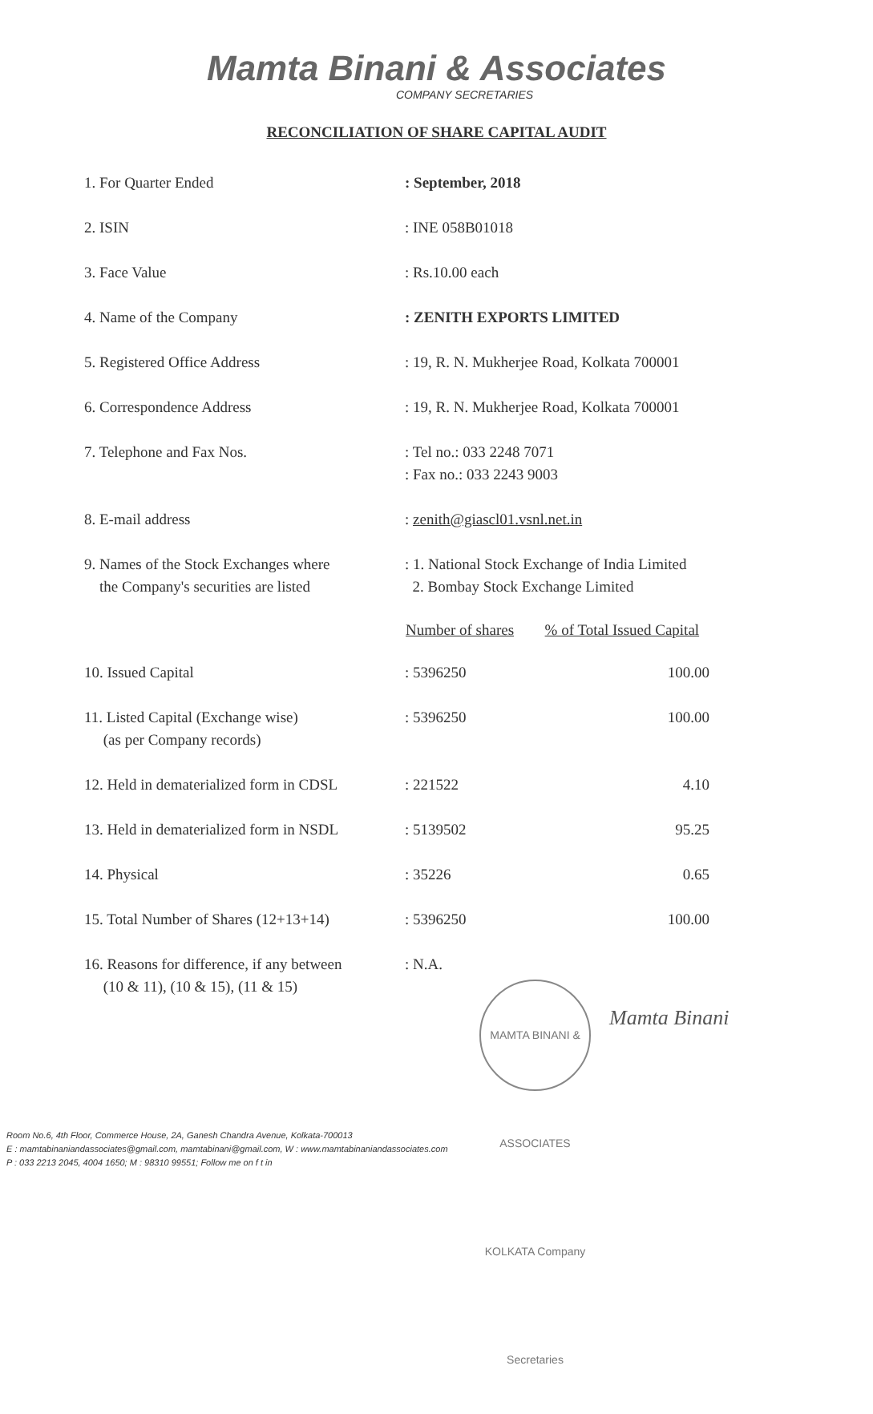Mamta Binani & Associates
COMPANY SECRETARIES
RECONCILIATION OF SHARE CAPITAL AUDIT
| 1. For Quarter Ended | : September, 2018 | |
| 2. ISIN | : INE 058B01018 | |
| 3. Face Value | : Rs.10.00 each | |
| 4. Name of the Company | : ZENITH EXPORTS LIMITED | |
| 5. Registered Office Address | : 19, R. N. Mukherjee Road, Kolkata 700001 | |
| 6. Correspondence Address | : 19, R. N. Mukherjee Road, Kolkata 700001 | |
| 7. Telephone and Fax Nos. | : Tel no.: 033 2248 7071 : Fax no.: 033 2243 9003 | |
| 8. E-mail address | : zenith@giascl01.vsnl.net.in | |
| 9. Names of the Stock Exchanges where the Company's securities are listed | : 1. National Stock Exchange of India Limited 2. Bombay Stock Exchange Limited | |
| | Number of shares | % of Total Issued Capital |
| 10. Issued Capital | : 5396250 | 100.00 |
| 11. Listed Capital (Exchange wise) (as per Company records) | : 5396250 | 100.00 |
| 12. Held in dematerialized form in CDSL | : 221522 | 4.10 |
| 13. Held in dematerialized form in NSDL | : 5139502 | 95.25 |
| 14. Physical | : 35226 | 0.65 |
| 15. Total Number of Shares (12+13+14) | : 5396250 | 100.00 |
| 16. Reasons for difference, if any between (10 & 11), (10 & 15), (11 & 15) | : N.A. | |
MAMTA BINANI & ASSOCIATES KOLKATA Company Secretaries
Mamta Binani
Room No.6, 4th Floor, Commerce House, 2A, Ganesh Chandra Avenue, Kolkata-700013
E : mamtabinaniandassociates@gmail.com, mamtabinani@gmail.com, W : www.mamtabinaniandassociates.com
P : 033 2213 2045, 4004 1650; M : 98310 99551; Follow me on f t in